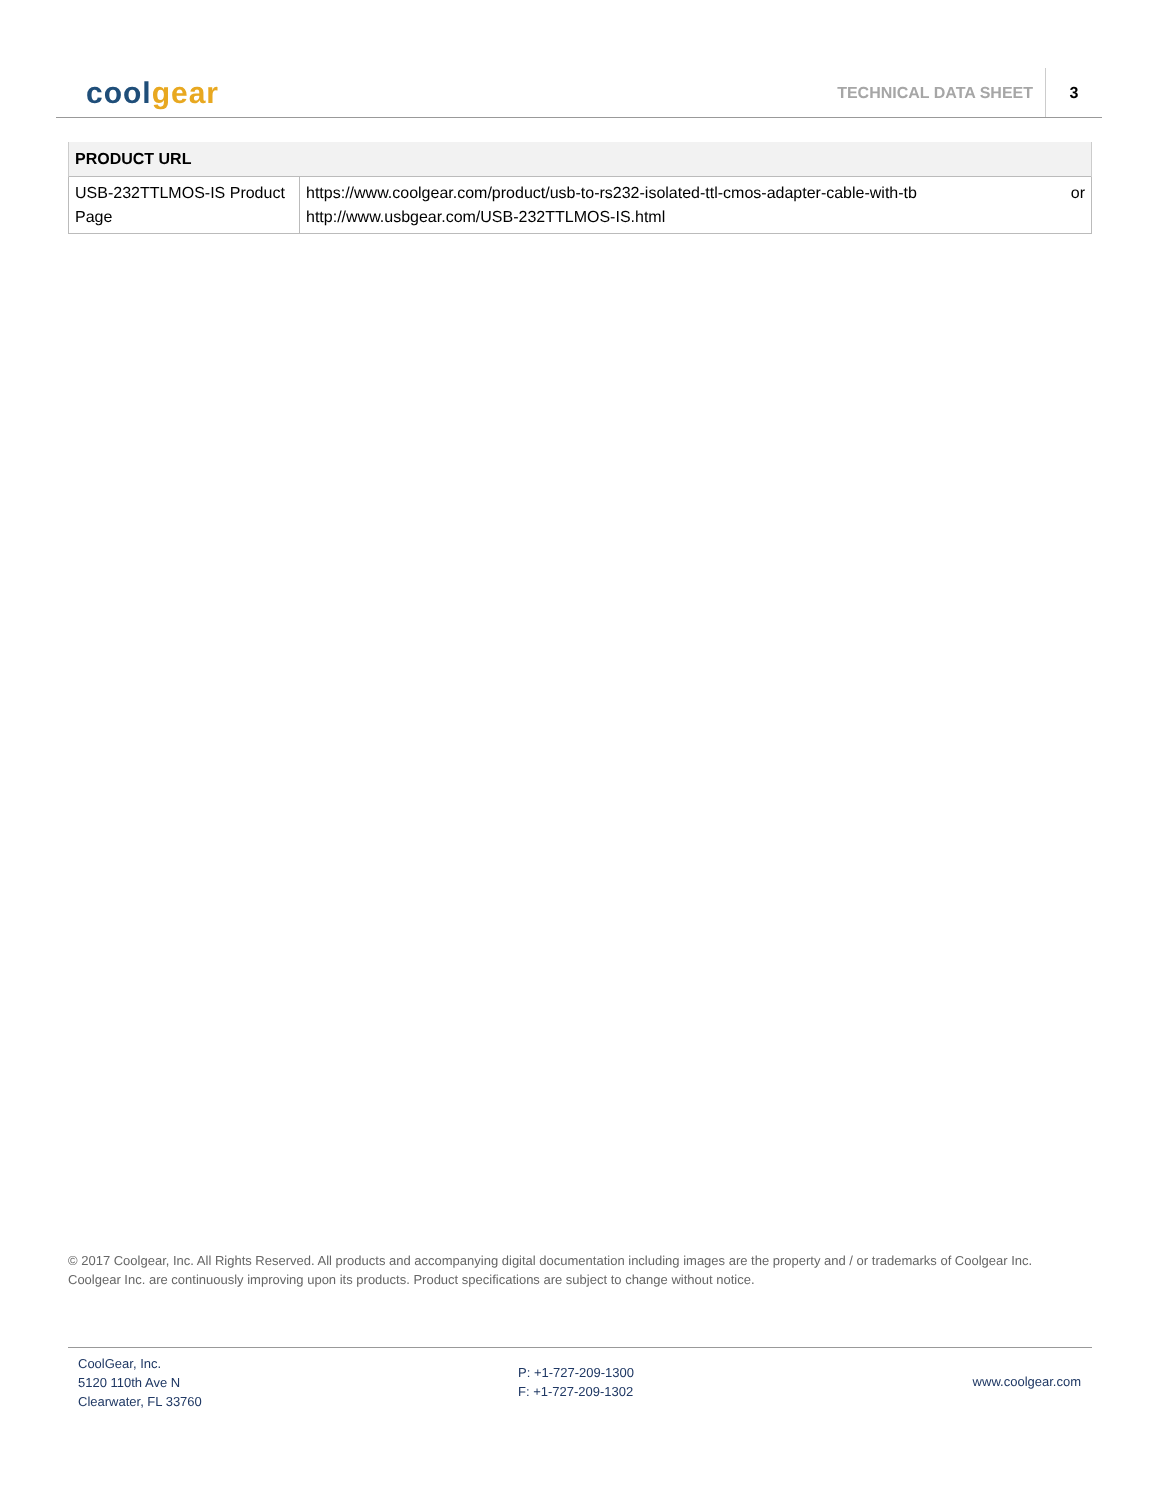coolgear
TECHNICAL DATA SHEET
3
| PRODUCT URL | |
| --- | --- |
| USB-232TTLMOS-IS Product Page | https://www.coolgear.com/product/usb-to-rs232-isolated-ttl-cmos-adapter-cable-with-tb or http://www.usbgear.com/USB-232TTLMOS-IS.html |
© 2017 Coolgear, Inc. All Rights Reserved. All products and accompanying digital documentation including images are the property and / or trademarks of Coolgear Inc. Coolgear Inc. are continuously improving upon its products. Product specifications are subject to change without notice.
CoolGear, Inc.
5120 110th Ave N
Clearwater, FL 33760
P: +1-727-209-1300
F: +1-727-209-1302
www.coolgear.com